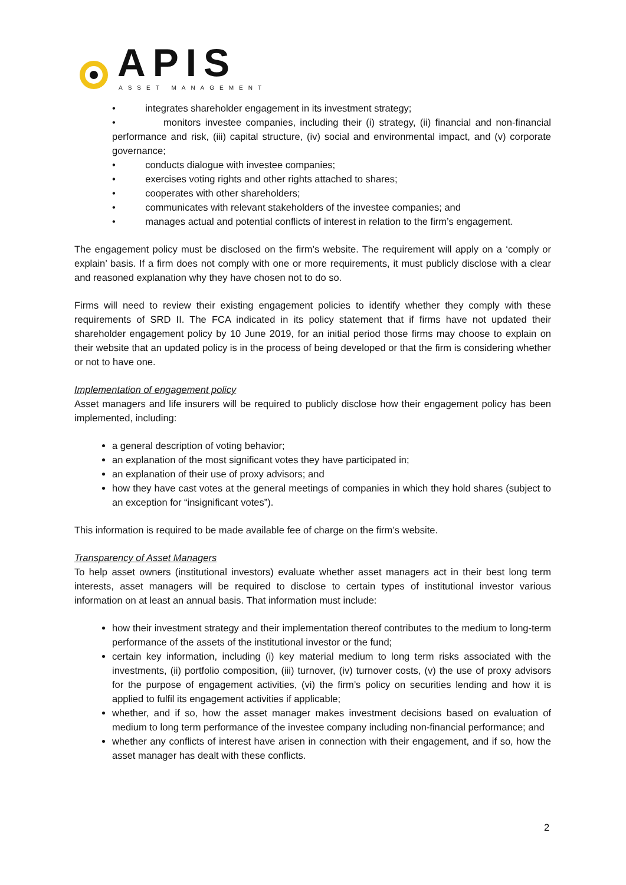APIS
ASSET MANAGEMENT
• integrates shareholder engagement in its investment strategy;
• monitors investee companies, including their (i) strategy, (ii) financial and non-financial performance and risk, (iii) capital structure, (iv) social and environmental impact, and (v) corporate governance;
• conducts dialogue with investee companies;
• exercises voting rights and other rights attached to shares;
• cooperates with other shareholders;
• communicates with relevant stakeholders of the investee companies; and
• manages actual and potential conflicts of interest in relation to the firm’s engagement.
The engagement policy must be disclosed on the firm’s website. The requirement will apply on a ‘comply or explain’ basis. If a firm does not comply with one or more requirements, it must publicly disclose with a clear and reasoned explanation why they have chosen not to do so.
Firms will need to review their existing engagement policies to identify whether they comply with these requirements of SRD II. The FCA indicated in its policy statement that if firms have not updated their shareholder engagement policy by 10 June 2019, for an initial period those firms may choose to explain on their website that an updated policy is in the process of being developed or that the firm is considering whether or not to have one.
Implementation of engagement policy
Asset managers and life insurers will be required to publicly disclose how their engagement policy has been implemented, including:
a general description of voting behavior;
an explanation of the most significant votes they have participated in;
an explanation of their use of proxy advisors; and
how they have cast votes at the general meetings of companies in which they hold shares (subject to an exception for “insignificant votes”).
This information is required to be made available fee of charge on the firm’s website.
Transparency of Asset Managers
To help asset owners (institutional investors) evaluate whether asset managers act in their best long term interests, asset managers will be required to disclose to certain types of institutional investor various information on at least an annual basis. That information must include:
how their investment strategy and their implementation thereof contributes to the medium to long-term performance of the assets of the institutional investor or the fund;
certain key information, including (i) key material medium to long term risks associated with the investments, (ii) portfolio composition, (iii) turnover, (iv) turnover costs, (v) the use of proxy advisors for the purpose of engagement activities, (vi) the firm’s policy on securities lending and how it is applied to fulfil its engagement activities if applicable;
whether, and if so, how the asset manager makes investment decisions based on evaluation of medium to long term performance of the investee company including non-financial performance; and
whether any conflicts of interest have arisen in connection with their engagement, and if so, how the asset manager has dealt with these conflicts.
2